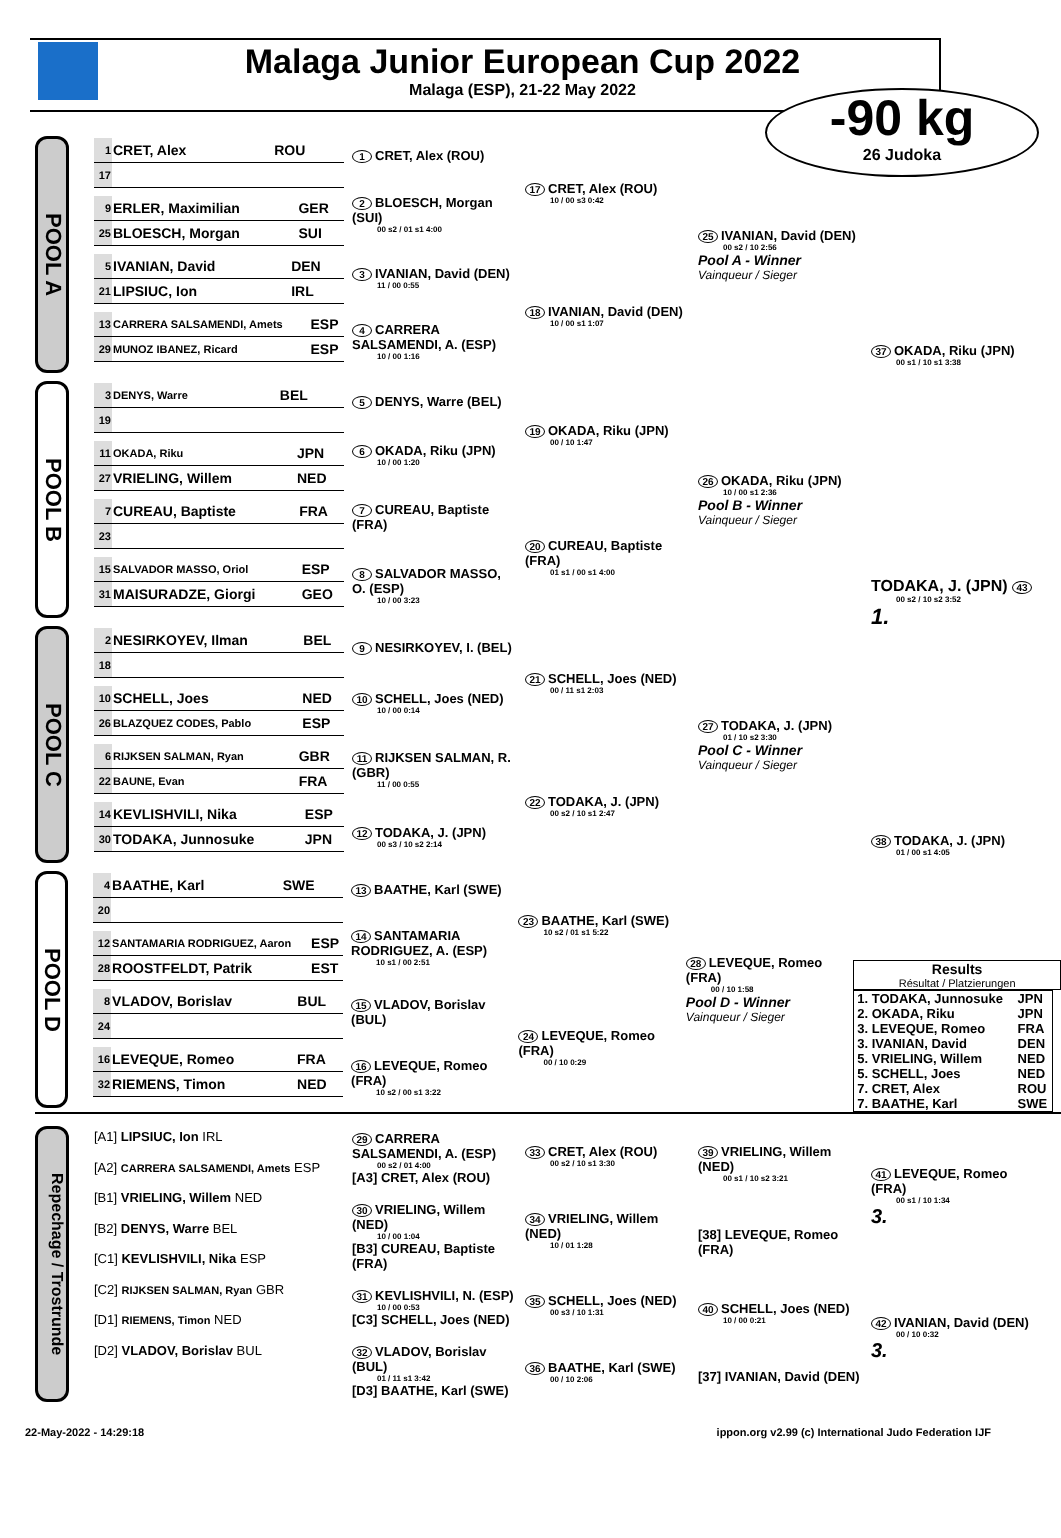Malaga Junior European Cup 2022
Malaga (ESP), 21-22 May 2022
-90 kg
26 Judoka
POOL A
| 1 | CRET, Alex | ROU |
| 17 | | |
| 9 | ERLER, Maximilian | GER |
| 25 | BLOESCH, Morgan | SUI |
| 5 | IVANIAN, David | DEN |
| 21 | LIPSIUC, Ion | IRL |
| 13 | CARRERA SALSAMENDI, Amets | ESP |
| 29 | MUNOZ IBANEZ, Ricard | ESP |
1 CRET, Alex (ROU)
2 BLOESCH, Morgan (SUI)
00 s2 / 01 s1 4:00
3 IVANIAN, David (DEN)
11 / 00 0:55
4 CARRERA SALSAMENDI, A. (ESP)
10 / 00 1:16
17 CRET, Alex (ROU)
10 / 00 s3 0:42
18 IVANIAN, David (DEN)
10 / 00 s1 1:07
25 IVANIAN, David (DEN)
00 s2 / 10 2:56
Pool A - Winner
Vainqueur / Sieger
37 OKADA, Riku (JPN)
00 s1 / 10 s1 3:38
POOL B
| 3 | DENYS, Warre | BEL |
| 19 | | |
| 11 | OKADA, Riku | JPN |
| 27 | VRIELING, Willem | NED |
| 7 | CUREAU, Baptiste | FRA |
| 23 | | |
| 15 | SALVADOR MASSO, Oriol | ESP |
| 31 | MAISURADZE, Giorgi | GEO |
5 DENYS, Warre (BEL)
6 OKADA, Riku (JPN)
10 / 00 1:20
7 CUREAU, Baptiste (FRA)
8 SALVADOR MASSO, O. (ESP)
10 / 00 3:23
19 OKADA, Riku (JPN)
00 / 10 1:47
20 CUREAU, Baptiste (FRA)
01 s1 / 00 s1 4:00
26 OKADA, Riku (JPN)
10 / 00 s1 2:36
Pool B - Winner
Vainqueur / Sieger
TODAKA, J. (JPN) 43
00 s2 / 10 s2 3:52
1.
POOL C
| 2 | NESIRKOYEV, Ilman | BEL |
| 18 | | |
| 10 | SCHELL, Joes | NED |
| 26 | BLAZQUEZ CODES, Pablo | ESP |
| 6 | RIJKSEN SALMAN, Ryan | GBR |
| 22 | BAUNE, Evan | FRA |
| 14 | KEVLISHVILI, Nika | ESP |
| 30 | TODAKA, Junnosuke | JPN |
9 NESIRKOYEV, I. (BEL)
10 SCHELL, Joes (NED)
10 / 00 0:14
11 RIJKSEN SALMAN, R. (GBR)
11 / 00 0:55
12 TODAKA, J. (JPN)
00 s3 / 10 s2 2:14
21 SCHELL, Joes (NED)
00 / 11 s1 2:03
22 TODAKA, J. (JPN)
00 s2 / 10 s1 2:47
27 TODAKA, J. (JPN)
01 / 10 s2 3:30
Pool C - Winner
Vainqueur / Sieger
38 TODAKA, J. (JPN)
01 / 00 s1 4:05
POOL D
| 4 | BAATHE, Karl | SWE |
| 20 | | |
| 12 | SANTAMARIA RODRIGUEZ, Aaron | ESP |
| 28 | ROOSTFELDT, Patrik | EST |
| 8 | VLADOV, Borislav | BUL |
| 24 | | |
| 16 | LEVEQUE, Romeo | FRA |
| 32 | RIEMENS, Timon | NED |
13 BAATHE, Karl (SWE)
14 SANTAMARIA RODRIGUEZ, A. (ESP)
10 s1 / 00 2:51
15 VLADOV, Borislav (BUL)
16 LEVEQUE, Romeo (FRA)
10 s2 / 00 s1 3:22
23 BAATHE, Karl (SWE)
10 s2 / 01 s1 5:22
24 LEVEQUE, Romeo (FRA)
00 / 10 0:29
28 LEVEQUE, Romeo (FRA)
00 / 10 1:58
Pool D - Winner
Vainqueur / Sieger
Results
Résultat / Platzierungen
| 1. TODAKA, Junnosuke | JPN |
| 2. OKADA, Riku | JPN |
| 3. LEVEQUE, Romeo | FRA |
| 3. IVANIAN, David | DEN |
| 5. VRIELING, Willem | NED |
| 5. SCHELL, Joes | NED |
| 7. CRET, Alex | ROU |
| 7. BAATHE, Karl | SWE |
Repechage / Trostrunde
[A1] LIPSIUC, Ion IRL
[A2] CARRERA SALSAMENDI, Amets ESP
[B1] VRIELING, Willem NED
[B2] DENYS, Warre BEL
[C1] KEVLISHVILI, Nika ESP
[C2] RIJKSEN SALMAN, Ryan GBR
[D1] RIEMENS, Timon NED
[D2] VLADOV, Borislav BUL
29 CARRERA SALSAMENDI, A. (ESP)
00 s2 / 01 4:00
[A3] CRET, Alex (ROU)
30 VRIELING, Willem (NED)
10 / 00 1:04
[B3] CUREAU, Baptiste (FRA)
31 KEVLISHVILI, N. (ESP)
10 / 00 0:53
[C3] SCHELL, Joes (NED)
32 VLADOV, Borislav (BUL)
01 / 11 s1 3:42
[D3] BAATHE, Karl (SWE)
33 CRET, Alex (ROU)
00 s2 / 10 s1 3:30
34 VRIELING, Willem (NED)
10 / 01 1:28
35 SCHELL, Joes (NED)
00 s3 / 10 1:31
36 BAATHE, Karl (SWE)
00 / 10 2:06
39 VRIELING, Willem (NED)
00 s1 / 10 s2 3:21
[38] LEVEQUE, Romeo (FRA)
40 SCHELL, Joes (NED)
10 / 00 0:21
[37] IVANIAN, David (DEN)
41 LEVEQUE, Romeo (FRA)
00 s1 / 10 1:34
3.
42 IVANIAN, David (DEN)
00 / 10 0:32
3.
22-May-2022 - 14:29:18 ippon.org v2.99 (c) International Judo Federation IJF